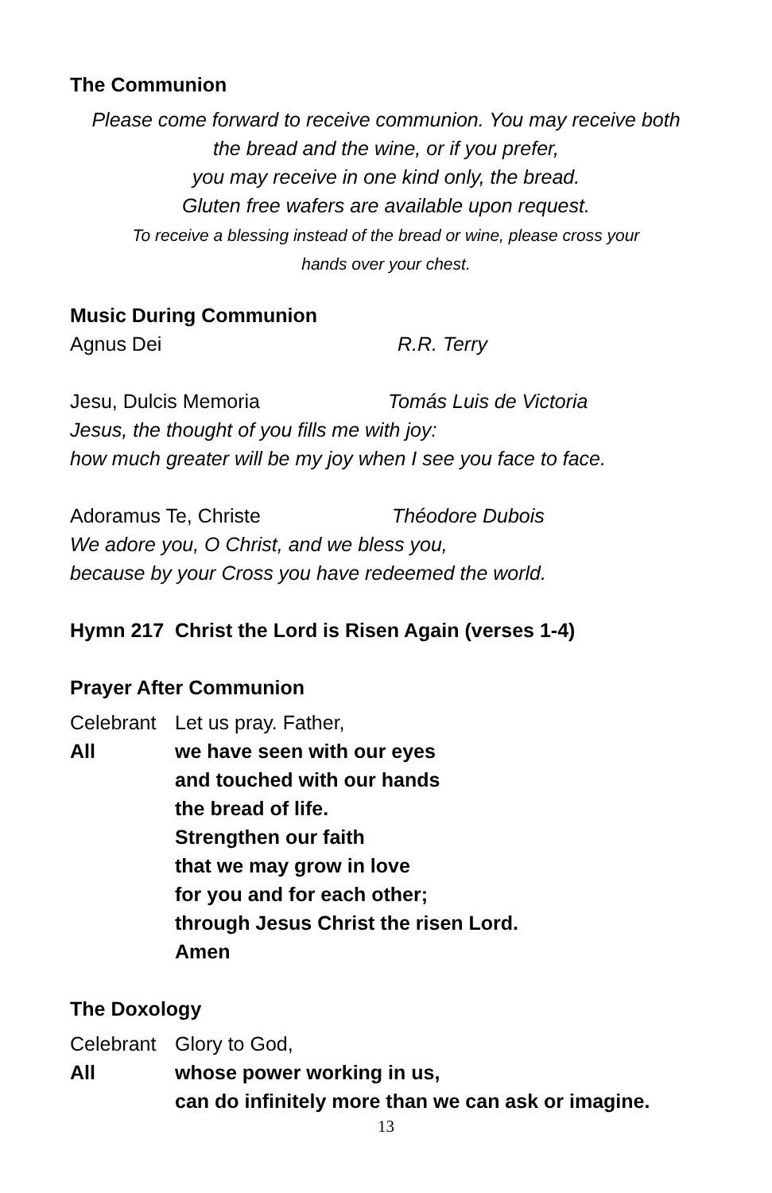The Communion
Please come forward to receive communion. You may receive both
the bread and the wine, or if you prefer,
you may receive in one kind only, the bread.
Gluten free wafers are available upon request.
To receive a blessing instead of the bread or wine, please cross your
hands over your chest.
Music During Communion
Agnus Dei R.R. Terry
Jesu, Dulcis Memoria Tomás Luis de Victoria
Jesus, the thought of you fills me with joy:
how much greater will be my joy when I see you face to face.
Adoramus Te, Christe Théodore Dubois
We adore you, O Christ, and we bless you,
because by your Cross you have redeemed the world.
Hymn 217 Christ the Lord is Risen Again (verses 1-4)
Prayer After Communion
Celebrant Let us pray. Father,
All we have seen with our eyes
and touched with our hands
the bread of life.
Strengthen our faith
that we may grow in love
for you and for each other;
through Jesus Christ the risen Lord.
Amen
The Doxology
Celebrant Glory to God,
All whose power working in us,
can do infinitely more than we can ask or imagine.
13